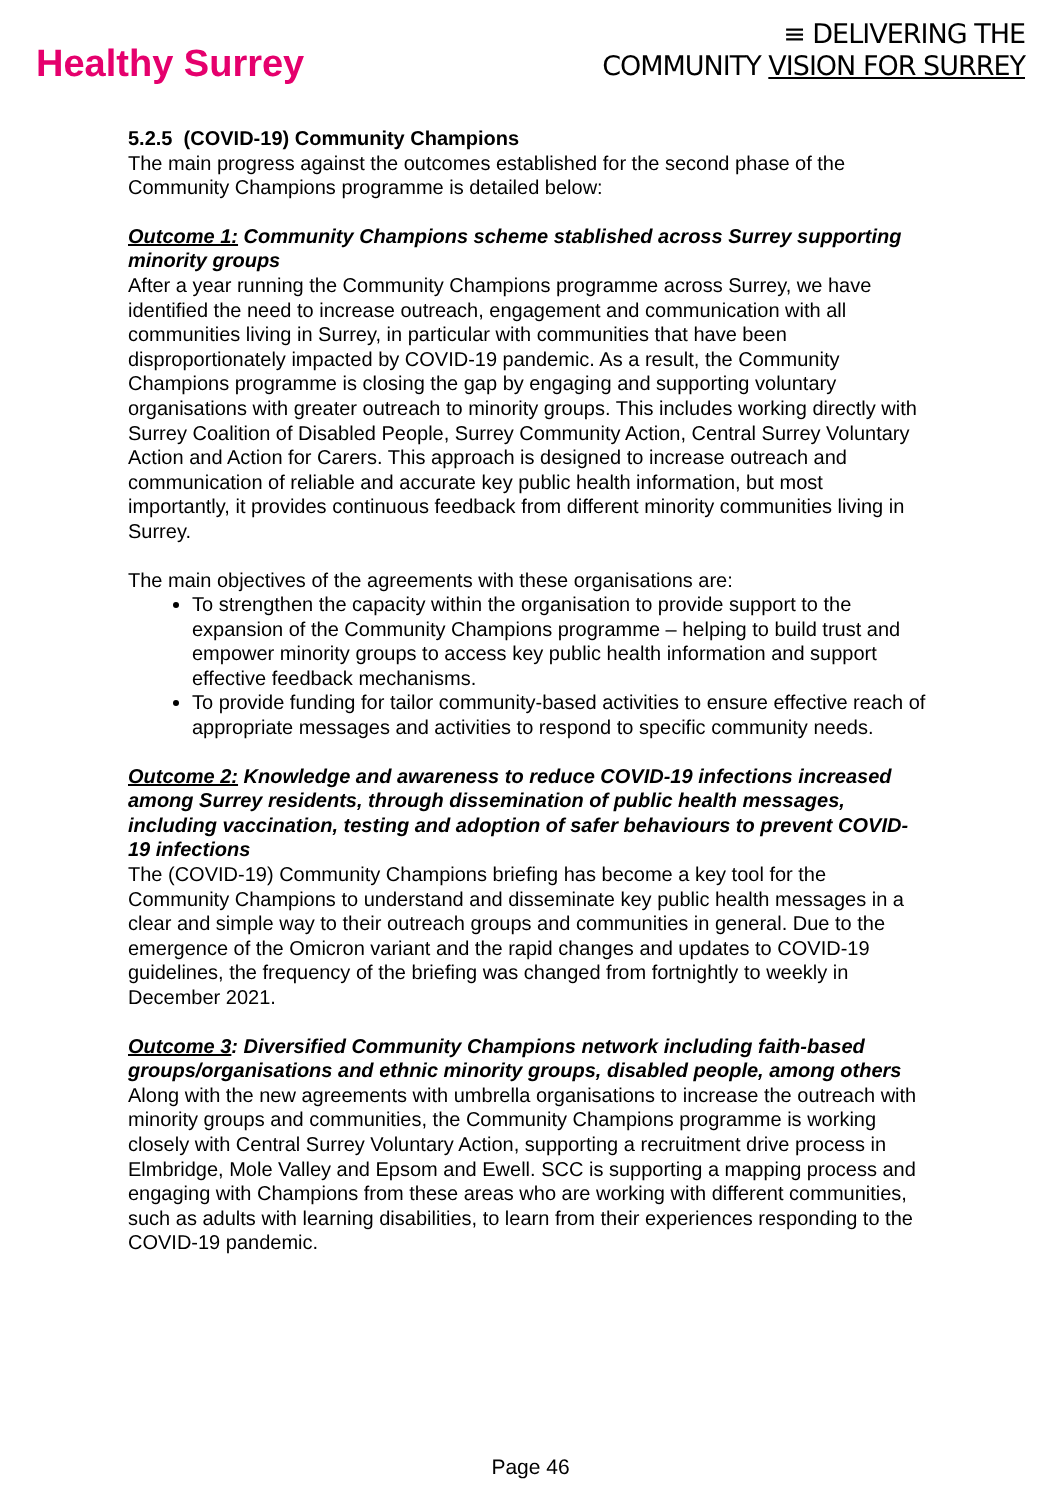Healthy Surrey
≡ DELIVERING THE
COMMUNITY VISION FOR SURREY
5.2.5 (COVID-19) Community Champions
The main progress against the outcomes established for the second phase of the Community Champions programme is detailed below:
Outcome 1: Community Champions scheme stablished across Surrey supporting minority groups
After a year running the Community Champions programme across Surrey, we have identified the need to increase outreach, engagement and communication with all communities living in Surrey, in particular with communities that have been disproportionately impacted by COVID-19 pandemic. As a result, the Community Champions programme is closing the gap by engaging and supporting voluntary organisations with greater outreach to minority groups. This includes working directly with Surrey Coalition of Disabled People, Surrey Community Action, Central Surrey Voluntary Action and Action for Carers. This approach is designed to increase outreach and communication of reliable and accurate key public health information, but most importantly, it provides continuous feedback from different minority communities living in Surrey.
The main objectives of the agreements with these organisations are:
To strengthen the capacity within the organisation to provide support to the expansion of the Community Champions programme – helping to build trust and empower minority groups to access key public health information and support effective feedback mechanisms.
To provide funding for tailor community-based activities to ensure effective reach of appropriate messages and activities to respond to specific community needs.
Outcome 2: Knowledge and awareness to reduce COVID-19 infections increased among Surrey residents, through dissemination of public health messages, including vaccination, testing and adoption of safer behaviours to prevent COVID-19 infections
The (COVID-19) Community Champions briefing has become a key tool for the Community Champions to understand and disseminate key public health messages in a clear and simple way to their outreach groups and communities in general. Due to the emergence of the Omicron variant and the rapid changes and updates to COVID-19 guidelines, the frequency of the briefing was changed from fortnightly to weekly in December 2021.
Outcome 3: Diversified Community Champions network including faith-based groups/organisations and ethnic minority groups, disabled people, among others
Along with the new agreements with umbrella organisations to increase the outreach with minority groups and communities, the Community Champions programme is working closely with Central Surrey Voluntary Action, supporting a recruitment drive process in Elmbridge, Mole Valley and Epsom and Ewell. SCC is supporting a mapping process and engaging with Champions from these areas who are working with different communities, such as adults with learning disabilities, to learn from their experiences responding to the COVID-19 pandemic.
Page 46